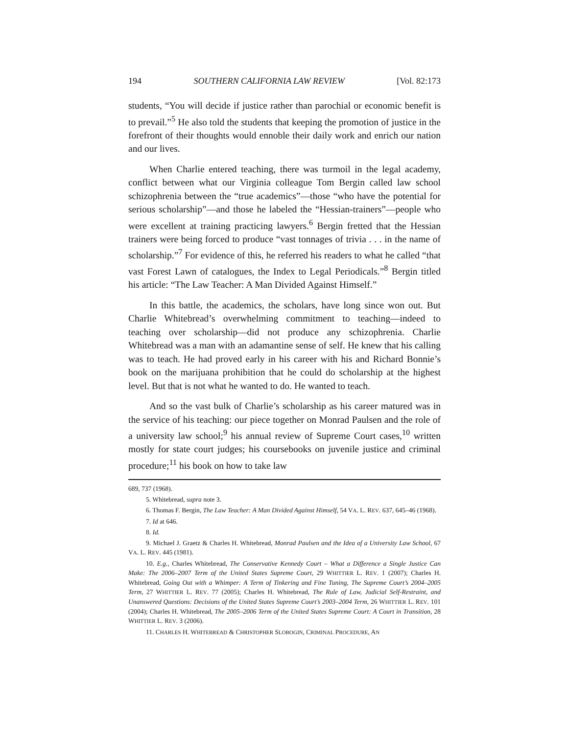194 SOUTHERN CALIFORNIA LAW REVIEW [Vol. 82:173
students, “You will decide if justice rather than parochial or economic benefit is to prevail.”<sup>5</sup> He also told the students that keeping the promotion of justice in the forefront of their thoughts would ennoble their daily work and enrich our nation and our lives.
When Charlie entered teaching, there was turmoil in the legal academy, conflict between what our Virginia colleague Tom Bergin called law school schizophrenia between the “true academics”—those “who have the potential for serious scholarship”—and those he labeled the “Hessian-trainers”—people who were excellent at training practicing lawyers.<sup>6</sup> Bergin fretted that the Hessian trainers were being forced to produce “vast tonnages of trivia . . . in the name of scholarship.”<sup>7</sup> For evidence of this, he referred his readers to what he called “that vast Forest Lawn of catalogues, the Index to Legal Periodicals.”<sup>8</sup> Bergin titled his article: “The Law Teacher: A Man Divided Against Himself.”
In this battle, the academics, the scholars, have long since won out. But Charlie Whitebread’s overwhelming commitment to teaching—indeed to teaching over scholarship—did not produce any schizophrenia. Charlie Whitebread was a man with an adamantine sense of self. He knew that his calling was to teach. He had proved early in his career with his and Richard Bonnie’s book on the marijuana prohibition that he could do scholarship at the highest level. But that is not what he wanted to do. He wanted to teach.
And so the vast bulk of Charlie’s scholarship as his career matured was in the service of his teaching: our piece together on Monrad Paulsen and the role of a university law school;<sup>9</sup> his annual review of Supreme Court cases,<sup>10</sup> written mostly for state court judges; his coursebooks on juvenile justice and criminal procedure;<sup>11</sup> his book on how to take law
689, 737 (1968).
5. Whitebread, supra note 3.
6. Thomas F. Bergin, The Law Teacher: A Man Divided Against Himself, 54 VA. L. REV. 637, 645–46 (1968).
7. Id at 646.
8. Id.
9. Michael J. Graetz & Charles H. Whitebread, Monrad Paulsen and the Idea of a University Law School, 67 VA. L. REV. 445 (1981).
10. E.g., Charles Whitebread, The Conservative Kennedy Court – What a Difference a Single Justice Can Make: The 2006–2007 Term of the United States Supreme Court, 29 WHITTIER L. REV. 1 (2007); Charles H. Whitebread, Going Out with a Whimper: A Term of Tinkering and Fine Tuning, The Supreme Court’s 2004–2005 Term, 27 WHITTIER L. REV. 77 (2005); Charles H. Whitebread, The Rule of Law, Judicial Self-Restraint, and Unanswered Questions: Decisions of the United States Supreme Court’s 2003–2004 Term, 26 WHITTIER L. REV. 101 (2004); Charles H. Whitebread, The 2005–2006 Term of the United States Supreme Court: A Court in Transition, 28 WHITTIER L. REV. 3 (2006).
11. CHARLES H. WHITEBREAD & CHRISTOPHER SLOBOGIN, CRIMINAL PROCEDURE, AN